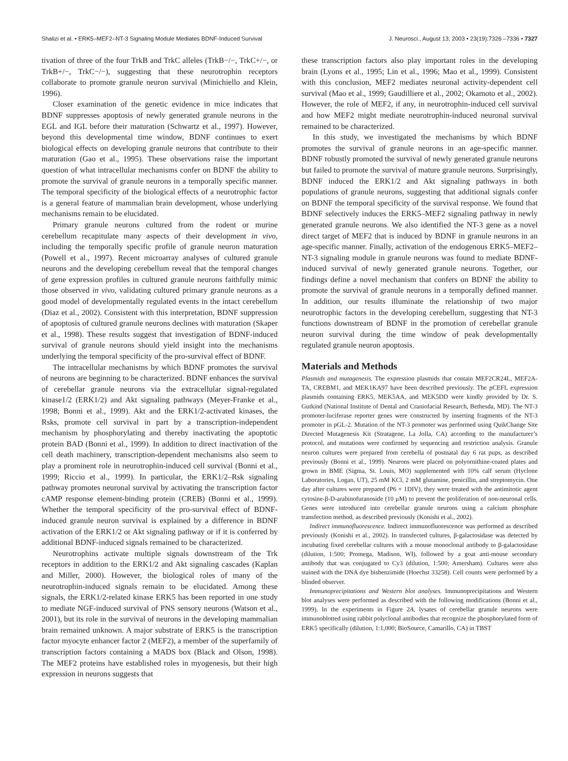Shalizi et al. • ERK5–MEF2–NT-3 Signaling Module Mediates BDNF-Induced Survival J. Neurosci., August 13, 2003 • 23(19):7326 –7336 • 7327
tivation of three of the four TrkB and TrkC alleles (TrkB−/−, TrkC+/−, or TrkB+/−, TrkC−/−), suggesting that these neurotrophin receptors collaborate to promote granule neuron survival (Minichiello and Klein, 1996).
Closer examination of the genetic evidence in mice indicates that BDNF suppresses apoptosis of newly generated granule neurons in the EGL and IGL before their maturation (Schwartz et al., 1997). However, beyond this developmental time window, BDNF continues to exert biological effects on developing granule neurons that contribute to their maturation (Gao et al., 1995). These observations raise the important question of what intracellular mechanisms confer on BDNF the ability to promote the survival of granule neurons in a temporally specific manner. The temporal specificity of the biological effects of a neurotrophic factor is a general feature of mammalian brain development, whose underlying mechanisms remain to be elucidated.
Primary granule neurons cultured from the rodent or murine cerebellum recapitulate many aspects of their development in vivo, including the temporally specific profile of granule neuron maturation (Powell et al., 1997). Recent microarray analyses of cultured granule neurons and the developing cerebellum reveal that the temporal changes of gene expression profiles in cultured granule neurons faithfully mimic those observed in vivo, validating cultured primary granule neurons as a good model of developmentally regulated events in the intact cerebellum (Diaz et al., 2002). Consistent with this interpretation, BDNF suppression of apoptosis of cultured granule neurons declines with maturation (Skaper et al., 1998). These results suggest that investigation of BDNF-induced survival of granule neurons should yield insight into the mechanisms underlying the temporal specificity of the pro-survival effect of BDNF.
The intracellular mechanisms by which BDNF promotes the survival of neurons are beginning to be characterized. BDNF enhances the survival of cerebellar granule neurons via the extracellular signal-regulated kinase1/2 (ERK1/2) and Akt signaling pathways (Meyer-Franke et al., 1998; Bonni et al., 1999). Akt and the ERK1/2-activated kinases, the Rsks, promote cell survival in part by a transcription-independent mechanism by phosphorylating and thereby inactivating the apoptotic protein BAD (Bonni et al., 1999). In addition to direct inactivation of the cell death machinery, transcription-dependent mechanisms also seem to play a prominent role in neurotrophin-induced cell survival (Bonni et al., 1999; Riccio et al., 1999). In particular, the ERK1/2–Rsk signaling pathway promotes neuronal survival by activating the transcription factor cAMP response element-binding protein (CREB) (Bonni et al., 1999). Whether the temporal specificity of the pro-survival effect of BDNF-induced granule neuron survival is explained by a difference in BDNF activation of the ERK1/2 or Akt signaling pathway or if it is conferred by additional BDNF-induced signals remained to be characterized.
Neurotrophins activate multiple signals downstream of the Trk receptors in addition to the ERK1/2 and Akt signaling cascades (Kaplan and Miller, 2000). However, the biological roles of many of the neurotrophin-induced signals remain to be elucidated. Among these signals, the ERK1/2-related kinase ERK5 has been reported in one study to mediate NGF-induced survival of PNS sensory neurons (Watson et al., 2001), but its role in the survival of neurons in the developing mammalian brain remained unknown. A major substrate of ERK5 is the transcription factor myocyte enhancer factor 2 (MEF2), a member of the superfamily of transcription factors containing a MADS box (Black and Olson, 1998). The MEF2 proteins have established roles in myogenesis, but their high expression in neurons suggests that
these transcription factors also play important roles in the developing brain (Lyons et al., 1995; Lin et al., 1996; Mao et al., 1999). Consistent with this conclusion, MEF2 mediates neuronal activity-dependent cell survival (Mao et al., 1999; Gaudilliere et al., 2002; Okamoto et al., 2002). However, the role of MEF2, if any, in neurotrophin-induced cell survival and how MEF2 might mediate neurotrophin-induced neuronal survival remained to be characterized.
In this study, we investigated the mechanisms by which BDNF promotes the survival of granule neurons in an age-specific manner. BDNF robustly promoted the survival of newly generated granule neurons but failed to promote the survival of mature granule neurons. Surprisingly, BDNF induced the ERK1/2 and Akt signaling pathways in both populations of granule neurons, suggesting that additional signals confer on BDNF the temporal specificity of the survival response. We found that BDNF selectively induces the ERK5–MEF2 signaling pathway in newly generated granule neurons. We also identified the NT-3 gene as a novel direct target of MEF2 that is induced by BDNF in granule neurons in an age-specific manner. Finally, activation of the endogenous ERK5–MEF2–NT-3 signaling module in granule neurons was found to mediate BDNF-induced survival of newly generated granule neurons. Together, our findings define a novel mechanism that confers on BDNF the ability to promote the survival of granule neurons in a temporally defined manner. In addition, our results illuminate the relationship of two major neurotrophic factors in the developing cerebellum, suggesting that NT-3 functions downstream of BDNF in the promotion of cerebellar granule neuron survival during the time window of peak developmentally regulated granule neuron apoptosis.
Materials and Methods
Plasmids and mutagenesis. The expression plasmids that contain MEF2CR24L, MEF2A-TA, CREBM1, and MEK1KA97 have been described previously. The pCEFL expression plasmids containing ERK5, MEK5AA, and MEK5DD were kindly provided by Dr. S. Gutkind (National Institute of Dental and Craniofacial Research, Bethesda, MD). The NT-3 promoter-luciferase reporter genes were constructed by inserting fragments of the NT-3 promoter in pGL-2. Mutation of the NT-3 promoter was performed using QuikChange Site Directed Mutagenesis Kit (Stratagene, La Jolla, CA) according to the manufacturer’s protocol, and mutations were confirmed by sequencing and restriction analysis. Granule neuron cultures were prepared from cerebella of postnatal day 6 rat pups, as described previously (Bonni et al., 1999). Neurons were placed on polyornithine-coated plates and grown in BME (Sigma, St. Louis, MO) supplemented with 10% calf serum (Hyclone Laboratories, Logan, UT), 25 mM KCl, 2 mM glutamine, penicillin, and streptomycin. One day after cultures were prepared (P6 + 1DIV), they were treated with the antimitotic agent cytosine-β-D-arabinofuranoside (10 μM) to prevent the proliferation of non-neuronal cells. Genes were introduced into cerebellar granule neurons using a calcium phosphate transfection method, as described previously (Konishi et al., 2002).
Indirect immunofluorescence. Indirect immunofluorescence was performed as described previously (Konishi et al., 2002). In transfected cultures, β-galactosidase was detected by incubating fixed cerebellar cultures with a mouse monoclonal antibody to β-galactosidase (dilution, 1:500; Promega, Madison, WI), followed by a goat anti-mouse secondary antibody that was conjugated to Cy3 (dilution, 1:500; Amersham). Cultures were also stained with the DNA dye bisbenzimide (Hoechst 33258). Cell counts were performed by a blinded observer.
Immunoprecipitations and Western blot analyses. Immunoprecipitations and Western blot analyses were performed as described with the following modifications (Bonni et al., 1999). In the experiments in Figure 2A, lysates of cerebellar granule neurons were immunoblotted using rabbit polyclonal antibodies that recognize the phosphorylated form of ERK5 specifically (dilution, 1:1,000; BioSource, Camarillo, CA) in TBST